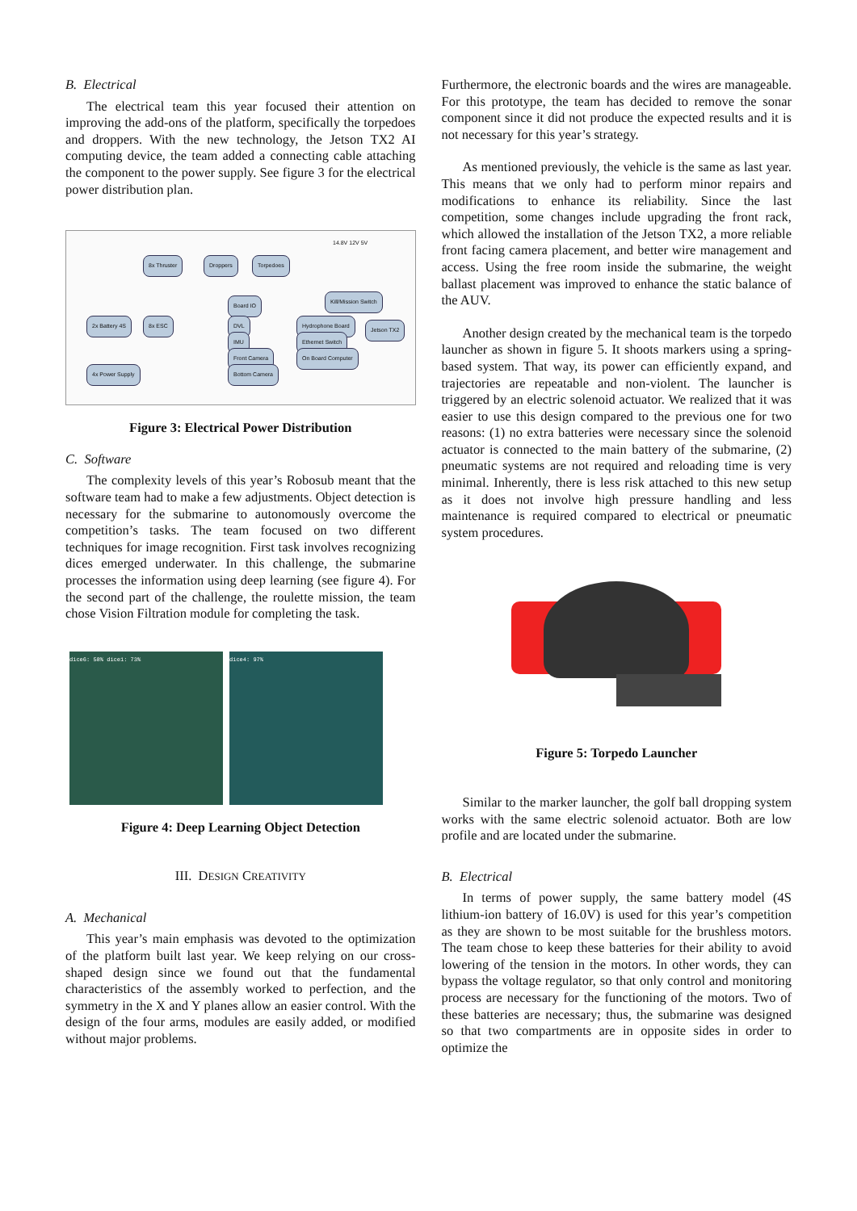B. Electrical
The electrical team this year focused their attention on improving the add-ons of the platform, specifically the torpedoes and droppers. With the new technology, the Jetson TX2 AI computing device, the team added a connecting cable attaching the component to the power supply. See figure 3 for the electrical power distribution plan.
8x Thruster Droppers Torpedoes
2x Battery 4S 8x ESC
Board IO
DVL
IMU
Front Camera
Bottom Camera
Hydrophone Board
Ethernet Switch
On Board Computer
Kill/Mission Switch
Jetson TX2
4x Power Supply
14.8V 12V 5V
Figure 3: Electrical Power Distribution
C. Software
The complexity levels of this year’s Robosub meant that the software team had to make a few adjustments. Object detection is necessary for the submarine to autonomously overcome the competition’s tasks. The team focused on two different techniques for image recognition. First task involves recognizing dices emerged underwater. In this challenge, the submarine processes the information using deep learning (see figure 4). For the second part of the challenge, the roulette mission, the team chose Vision Filtration module for completing the task.
dice6: 58% dice1: 73% dice4: 97%
Figure 4: Deep Learning Object Detection
III. DESIGN CREATIVITY
A. Mechanical
This year’s main emphasis was devoted to the optimization of the platform built last year. We keep relying on our cross-shaped design since we found out that the fundamental characteristics of the assembly worked to perfection, and the symmetry in the X and Y planes allow an easier control. With the design of the four arms, modules are easily added, or modified without major problems.
Furthermore, the electronic boards and the wires are manageable. For this prototype, the team has decided to remove the sonar component since it did not produce the expected results and it is not necessary for this year’s strategy.
As mentioned previously, the vehicle is the same as last year. This means that we only had to perform minor repairs and modifications to enhance its reliability. Since the last competition, some changes include upgrading the front rack, which allowed the installation of the Jetson TX2, a more reliable front facing camera placement, and better wire management and access. Using the free room inside the submarine, the weight ballast placement was improved to enhance the static balance of the AUV.
Another design created by the mechanical team is the torpedo launcher as shown in figure 5. It shoots markers using a spring-based system. That way, its power can efficiently expand, and trajectories are repeatable and non-violent. The launcher is triggered by an electric solenoid actuator. We realized that it was easier to use this design compared to the previous one for two reasons: (1) no extra batteries were necessary since the solenoid actuator is connected to the main battery of the submarine, (2) pneumatic systems are not required and reloading time is very minimal. Inherently, there is less risk attached to this new setup as it does not involve high pressure handling and less maintenance is required compared to electrical or pneumatic system procedures.
Figure 5: Torpedo Launcher
Similar to the marker launcher, the golf ball dropping system works with the same electric solenoid actuator. Both are low profile and are located under the submarine.
B. Electrical
In terms of power supply, the same battery model (4S lithium-ion battery of 16.0V) is used for this year’s competition as they are shown to be most suitable for the brushless motors. The team chose to keep these batteries for their ability to avoid lowering of the tension in the motors. In other words, they can bypass the voltage regulator, so that only control and monitoring process are necessary for the functioning of the motors. Two of these batteries are necessary; thus, the submarine was designed so that two compartments are in opposite sides in order to optimize the